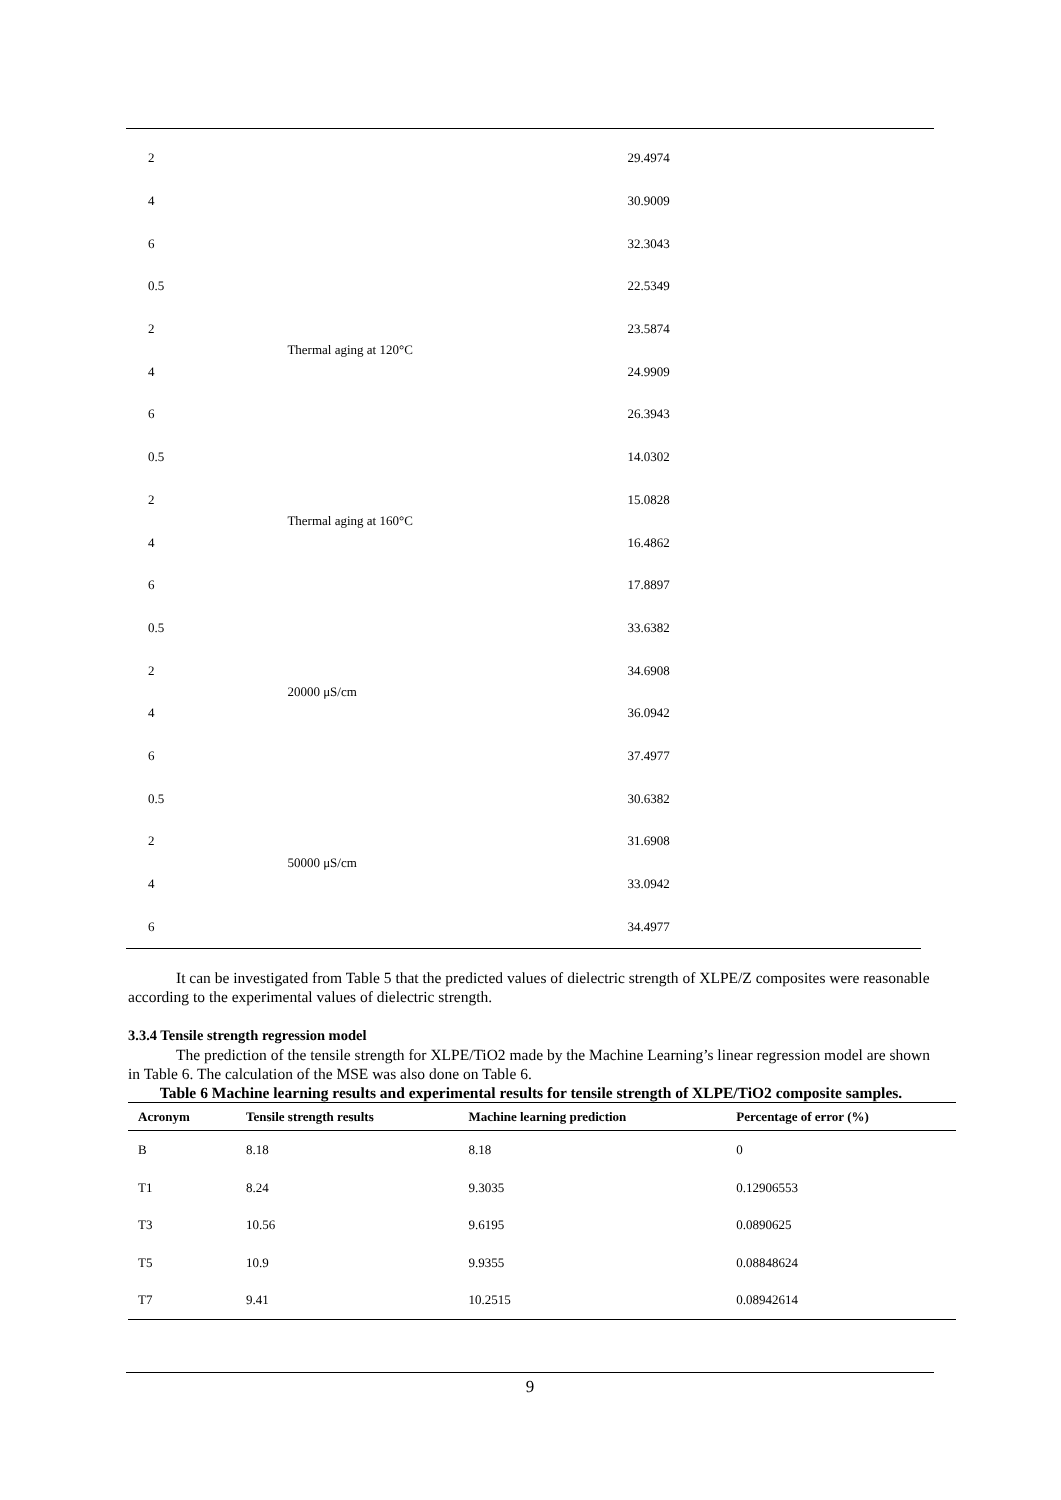| 2 | | 29.4974 |
| 4 | | 30.9009 |
| 6 | | 32.3043 |
| 0.5 | Thermal aging at 120°C | 22.5349 |
| 2 | | 23.5874 |
| 4 | | 24.9909 |
| 6 | | 26.3943 |
| 0.5 | Thermal aging at 160°C | 14.0302 |
| 2 | | 15.0828 |
| 4 | | 16.4862 |
| 6 | | 17.8897 |
| 0.5 | 20000 μS/cm | 33.6382 |
| 2 | | 34.6908 |
| 4 | | 36.0942 |
| 6 | | 37.4977 |
| 0.5 | 50000 μS/cm | 30.6382 |
| 2 | | 31.6908 |
| 4 | | 33.0942 |
| 6 | | 34.4977 |
It can be investigated from Table 5 that the predicted values of dielectric strength of XLPE/Z composites were reasonable according to the experimental values of dielectric strength.
3.3.4 Tensile strength regression model
The prediction of the tensile strength for XLPE/TiO2 made by the Machine Learning’s linear regression model are shown in Table 6. The calculation of the MSE was also done on Table 6.
Table 6 Machine learning results and experimental results for tensile strength of XLPE/TiO2 composite samples.
| Acronym | Tensile strength results | Machine learning prediction | Percentage of error (%) |
| --- | --- | --- | --- |
| B | 8.18 | 8.18 | 0 |
| T1 | 8.24 | 9.3035 | 0.12906553 |
| T3 | 10.56 | 9.6195 | 0.0890625 |
| T5 | 10.9 | 9.9355 | 0.08848624 |
| T7 | 9.41 | 10.2515 | 0.08942614 |
9